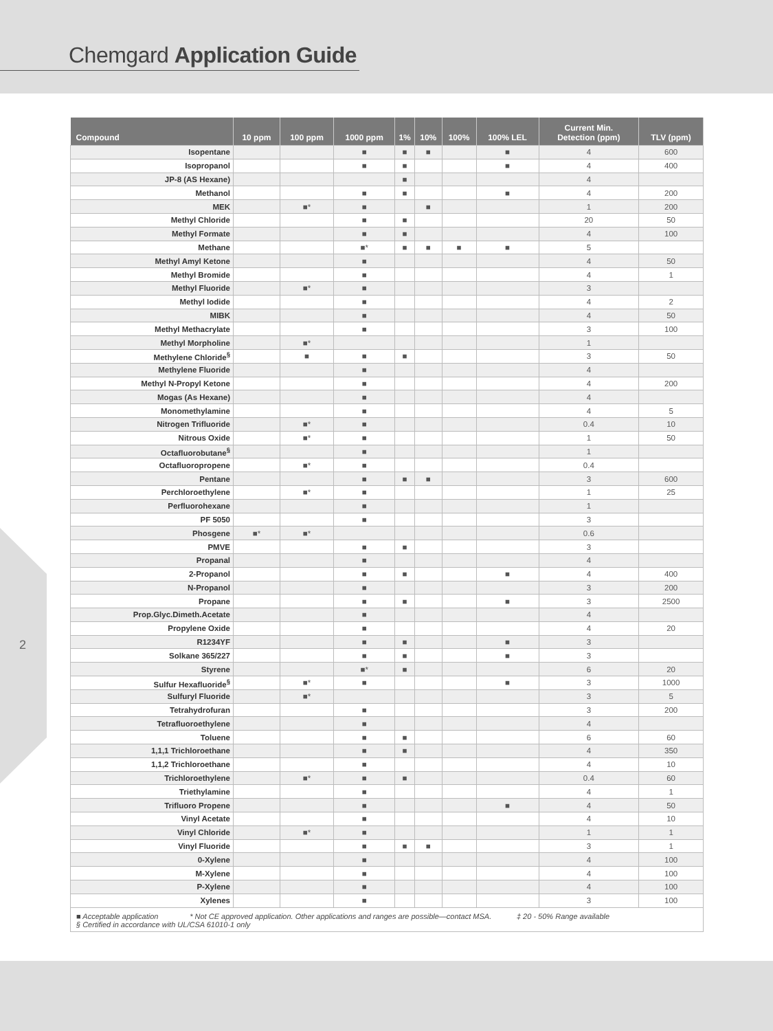Chemgard Application Guide
2
| Compound | 10 ppm | 100 ppm | 1000 ppm | 1% | 10% | 100% | 100% LEL | Current Min. Detection (ppm) | TLV (ppm) |
| --- | --- | --- | --- | --- | --- | --- | --- | --- | --- |
| Isopentane | | | ■ | ■ | ■ | | ■ | 4 | 600 |
| Isopropanol | | | ■ | ■ | | | ■ | 4 | 400 |
| JP-8 (AS Hexane) | | | | ■ | | | | 4 | |
| Methanol | | | ■ | ■ | | | ■ | 4 | 200 |
| MEK | | ■* | ■ | | ■ | | | 1 | 200 |
| Methyl Chloride | | | ■ | ■ | | | | 20 | 50 |
| Methyl Formate | | | ■ | ■ | | | | 4 | 100 |
| Methane | | | ■* | ■ | ■ | ■ | ■ | 5 | |
| Methyl Amyl Ketone | | | ■ | | | | | 4 | 50 |
| Methyl Bromide | | | ■ | | | | | 4 | 1 |
| Methyl Fluoride | | ■* | ■ | | | | | 3 | |
| Methyl Iodide | | | ■ | | | | | 4 | 2 |
| MIBK | | | ■ | | | | | 4 | 50 |
| Methyl Methacrylate | | | ■ | | | | | 3 | 100 |
| Methyl Morpholine | | ■* | | | | | | 1 | |
| Methylene Chloride<sup>§</sup> | | ■ | ■ | ■ | | | | 3 | 50 |
| Methylene Fluoride | | | ■ | | | | | 4 | |
| Methyl N-Propyl Ketone | | | ■ | | | | | 4 | 200 |
| Mogas (As Hexane) | | | ■ | | | | | 4 | |
| Monomethylamine | | | ■ | | | | | 4 | 5 |
| Nitrogen Trifluoride | | ■* | ■ | | | | | 0.4 | 10 |
| Nitrous Oxide | | ■* | ■ | | | | | 1 | 50 |
| Octafluorobutane<sup>§</sup> | | | ■ | | | | | 1 | |
| Octafluoropropene | | ■* | ■ | | | | | 0.4 | |
| Pentane | | | ■ | ■ | ■ | | | 3 | 600 |
| Perchloroethylene | | ■* | ■ | | | | | 1 | 25 |
| Perfluorohexane | | | ■ | | | | | 1 | |
| PF 5050 | | | ■ | | | | | 3 | |
| Phosgene | ■* | ■* | | | | | | 0.6 | |
| PMVE | | | ■ | ■ | | | | 3 | |
| Propanal | | | ■ | | | | | 4 | |
| 2-Propanol | | | ■ | ■ | | | ■ | 4 | 400 |
| N-Propanol | | | ■ | | | | | 3 | 200 |
| Propane | | | ■ | ■ | | | ■ | 3 | 2500 |
| Prop.Glyc.Dimeth.Acetate | | | ■ | | | | | 4 | |
| Propylene Oxide | | | ■ | | | | | 4 | 20 |
| R1234YF | | | ■ | ■ | | | ■ | 3 | |
| Solkane 365/227 | | | ■ | ■ | | | ■ | 3 | |
| Styrene | | | ■* | ■ | | | | 6 | 20 |
| Sulfur Hexafluoride<sup>§</sup> | | ■* | ■ | | | | ■ | 3 | 1000 |
| Sulfuryl Fluoride | | ■* | | | | | | 3 | 5 |
| Tetrahydrofuran | | | ■ | | | | | 3 | 200 |
| Tetrafluoroethylene | | | ■ | | | | | 4 | |
| Toluene | | | ■ | ■ | | | | 6 | 60 |
| 1,1,1 Trichloroethane | | | ■ | ■ | | | | 4 | 350 |
| 1,1,2 Trichloroethane | | | ■ | | | | | 4 | 10 |
| Trichloroethylene | | ■* | ■ | ■ | | | | 0.4 | 60 |
| Triethylamine | | | ■ | | | | | 4 | 1 |
| Trifluoro Propene | | | ■ | | | | ■ | 4 | 50 |
| Vinyl Acetate | | | ■ | | | | | 4 | 10 |
| Vinyl Chloride | | ■* | ■ | | | | | 1 | 1 |
| Vinyl Fluoride | | | ■ | ■ | ■ | | | 3 | 1 |
| 0-Xylene | | | ■ | | | | | 4 | 100 |
| M-Xylene | | | ■ | | | | | 4 | 100 |
| P-Xylene | | | ■ | | | | | 4 | 100 |
| Xylenes | | | ■ | | | | | 3 | 100 |
■ Acceptable application * Not CE approved application. Other applications and ranges are possible—contact MSA. ‡ 20 - 50% Range available
§ Certified in accordance with UL/CSA 61010-1 only